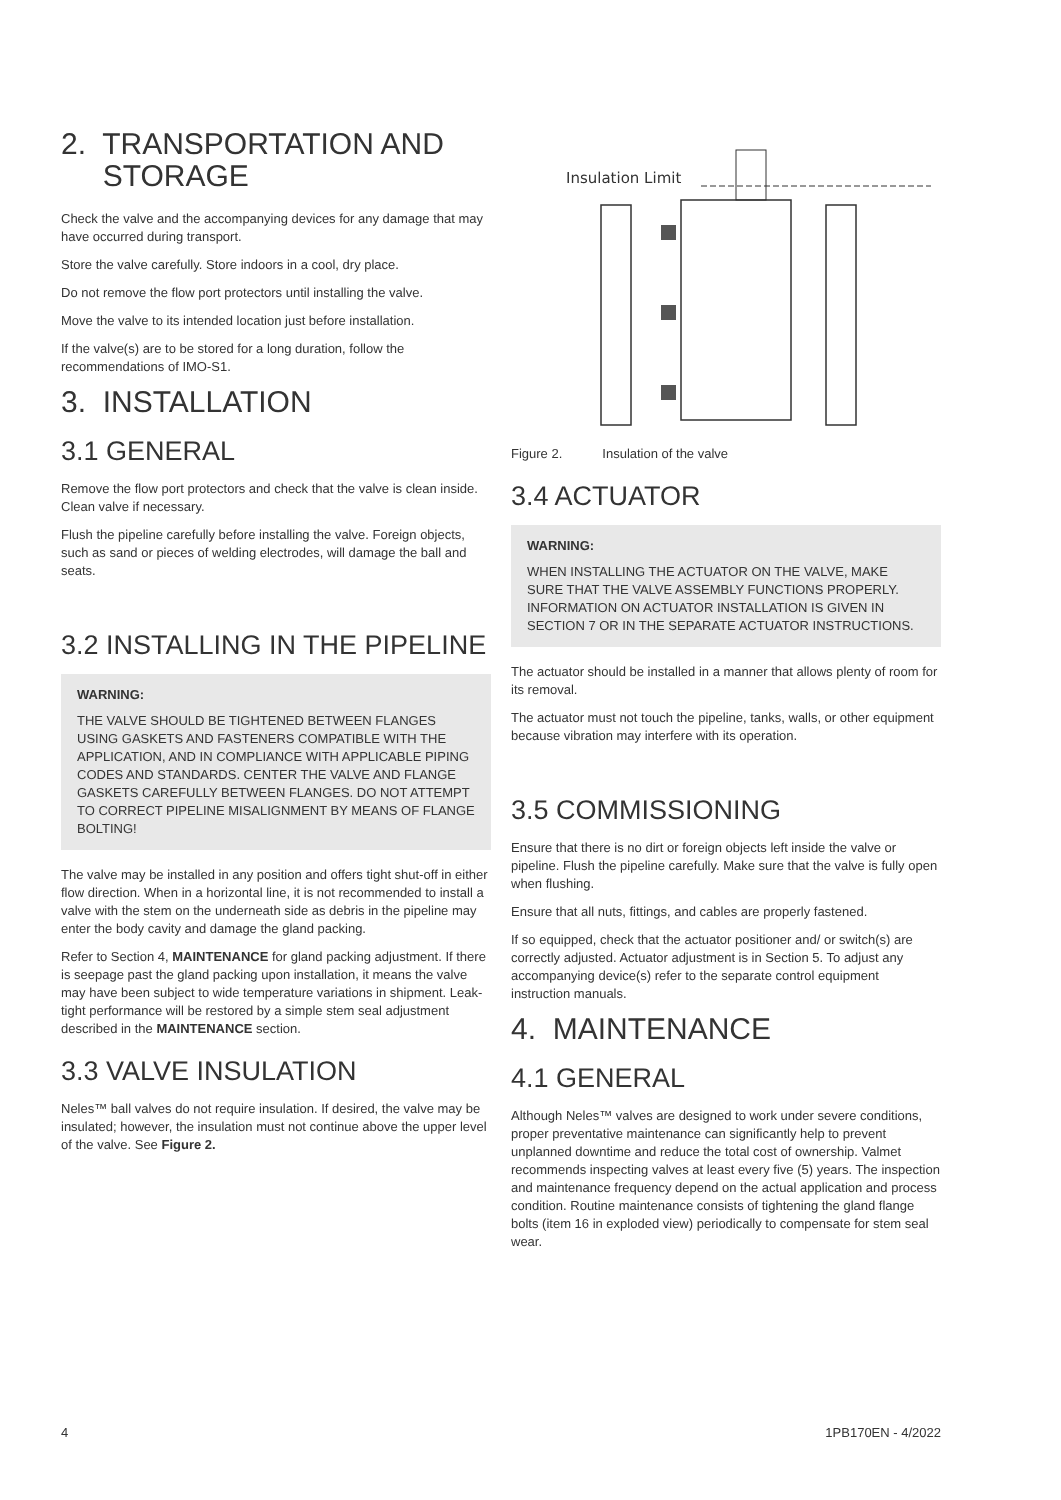2. TRANSPORTATION AND
STORAGE
Check the valve and the accompanying devices for any damage that may have occurred during transport.
Store the valve carefully. Store indoors in a cool, dry place.
Do not remove the flow port protectors until installing the valve.
Move the valve to its intended location just before installation.
If the valve(s) are to be stored for a long duration, follow the recommendations of IMO-S1.
3. INSTALLATION
3.1 GENERAL
Remove the flow port protectors and check that the valve is clean inside. Clean valve if necessary.
Flush the pipeline carefully before installing the valve. Foreign objects, such as sand or pieces of welding electrodes, will damage the ball and seats.
3.2 INSTALLING IN THE PIPELINE
WARNING:
THE VALVE SHOULD BE TIGHTENED BETWEEN FLANGES USING GASKETS AND FASTENERS COMPATIBLE WITH THE APPLICATION, AND IN COMPLIANCE WITH APPLICABLE PIPING CODES AND STANDARDS. CENTER THE VALVE AND FLANGE GASKETS CAREFULLY BETWEEN FLANGES. DO NOT ATTEMPT TO CORRECT PIPELINE MISALIGNMENT BY MEANS OF FLANGE BOLTING!
The valve may be installed in any position and offers tight shut-off in either flow direction. When in a horizontal line, it is not recommended to install a valve with the stem on the underneath side as debris in the pipeline may enter the body cavity and damage the gland packing.
Refer to Section 4, MAINTENANCE for gland packing adjustment. If there is seepage past the gland packing upon installation, it means the valve may have been subject to wide temperature variations in shipment. Leak-tight performance will be restored by a simple stem seal adjustment described in the MAINTENANCE section.
3.3 VALVE INSULATION
Neles™ ball valves do not require insulation. If desired, the valve may be insulated; however, the insulation must not continue above the upper level of the valve. See Figure 2.
Insulation Limit
Figure 2. Insulation of the valve
3.4 ACTUATOR
WARNING:
WHEN INSTALLING THE ACTUATOR ON THE VALVE, MAKE SURE THAT THE VALVE ASSEMBLY FUNCTIONS PROPERLY. INFORMATION ON ACTUATOR INSTALLATION IS GIVEN IN SECTION 7 OR IN THE SEPARATE ACTUATOR INSTRUCTIONS.
The actuator should be installed in a manner that allows plenty of room for its removal.
The actuator must not touch the pipeline, tanks, walls, or other equipment because vibration may interfere with its operation.
3.5 COMMISSIONING
Ensure that there is no dirt or foreign objects left inside the valve or pipeline. Flush the pipeline carefully. Make sure that the valve is fully open when flushing.
Ensure that all nuts, fittings, and cables are properly fastened.
If so equipped, check that the actuator positioner and/ or switch(s) are correctly adjusted. Actuator adjustment is in Section 5. To adjust any accompanying device(s) refer to the separate control equipment instruction manuals.
4. MAINTENANCE
4.1 GENERAL
Although Neles™ valves are designed to work under severe conditions, proper preventative maintenance can significantly help to prevent unplanned downtime and reduce the total cost of ownership. Valmet recommends inspecting valves at least every five (5) years. The inspection and maintenance frequency depend on the actual application and process condition. Routine maintenance consists of tightening the gland flange bolts (item 16 in exploded view) periodically to compensate for stem seal wear.
4 1PB170EN - 4/2022